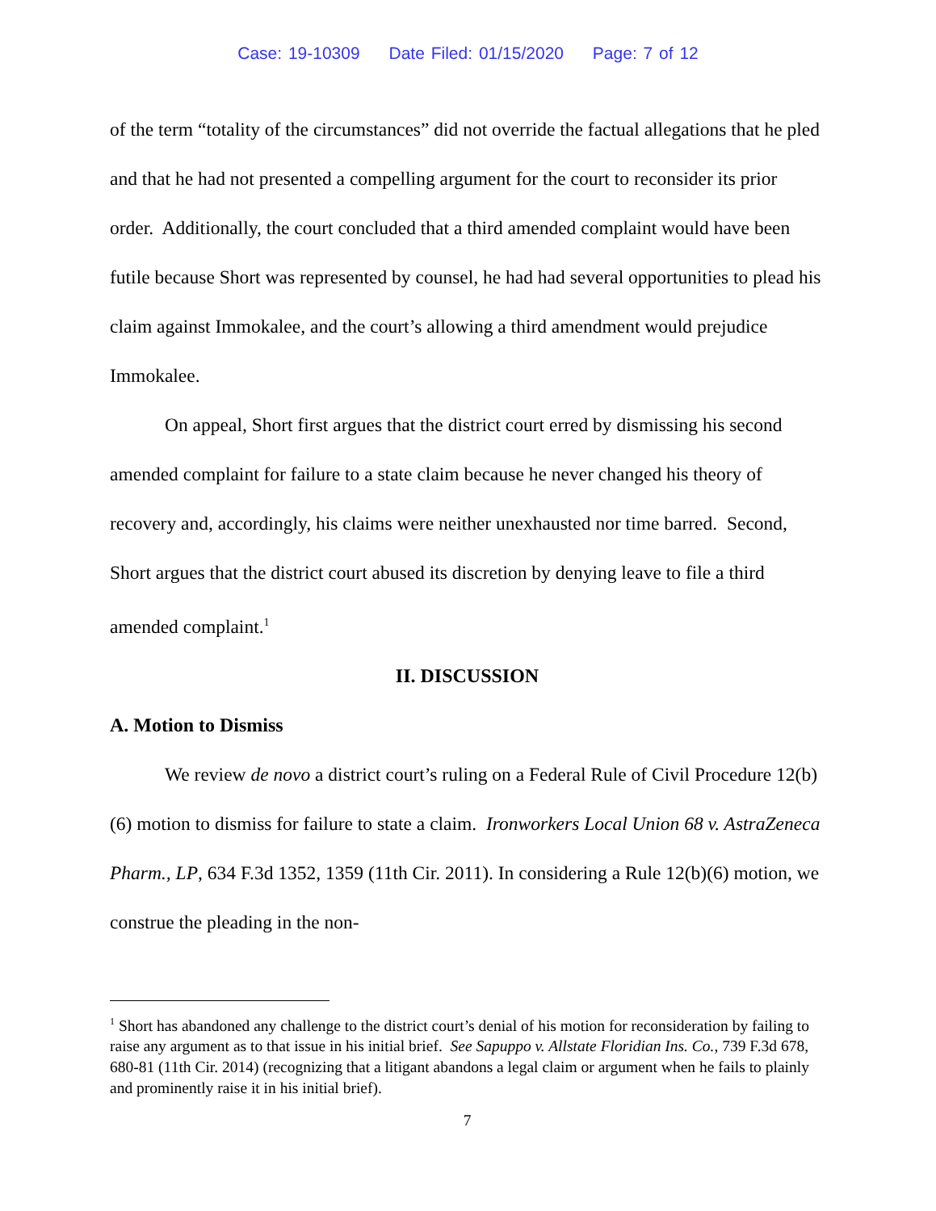Case: 19-10309 Date Filed: 01/15/2020 Page: 7 of 12
of the term “totality of the circumstances” did not override the factual allegations that he pled and that he had not presented a compelling argument for the court to reconsider its prior order. Additionally, the court concluded that a third amended complaint would have been futile because Short was represented by counsel, he had had several opportunities to plead his claim against Immokalee, and the court’s allowing a third amendment would prejudice Immokalee.
On appeal, Short first argues that the district court erred by dismissing his second amended complaint for failure to a state claim because he never changed his theory of recovery and, accordingly, his claims were neither unexhausted nor time barred. Second, Short argues that the district court abused its discretion by denying leave to file a third amended complaint.<sup>1</sup>
II. DISCUSSION
A. Motion to Dismiss
We review de novo a district court’s ruling on a Federal Rule of Civil Procedure 12(b)(6) motion to dismiss for failure to state a claim. Ironworkers Local Union 68 v. AstraZeneca Pharm., LP, 634 F.3d 1352, 1359 (11th Cir. 2011). In considering a Rule 12(b)(6) motion, we construe the pleading in the non-
<sup>1</sup> Short has abandoned any challenge to the district court’s denial of his motion for reconsideration by failing to raise any argument as to that issue in his initial brief. See Sapuppo v. Allstate Floridian Ins. Co., 739 F.3d 678, 680-81 (11th Cir. 2014) (recognizing that a litigant abandons a legal claim or argument when he fails to plainly and prominently raise it in his initial brief).
7